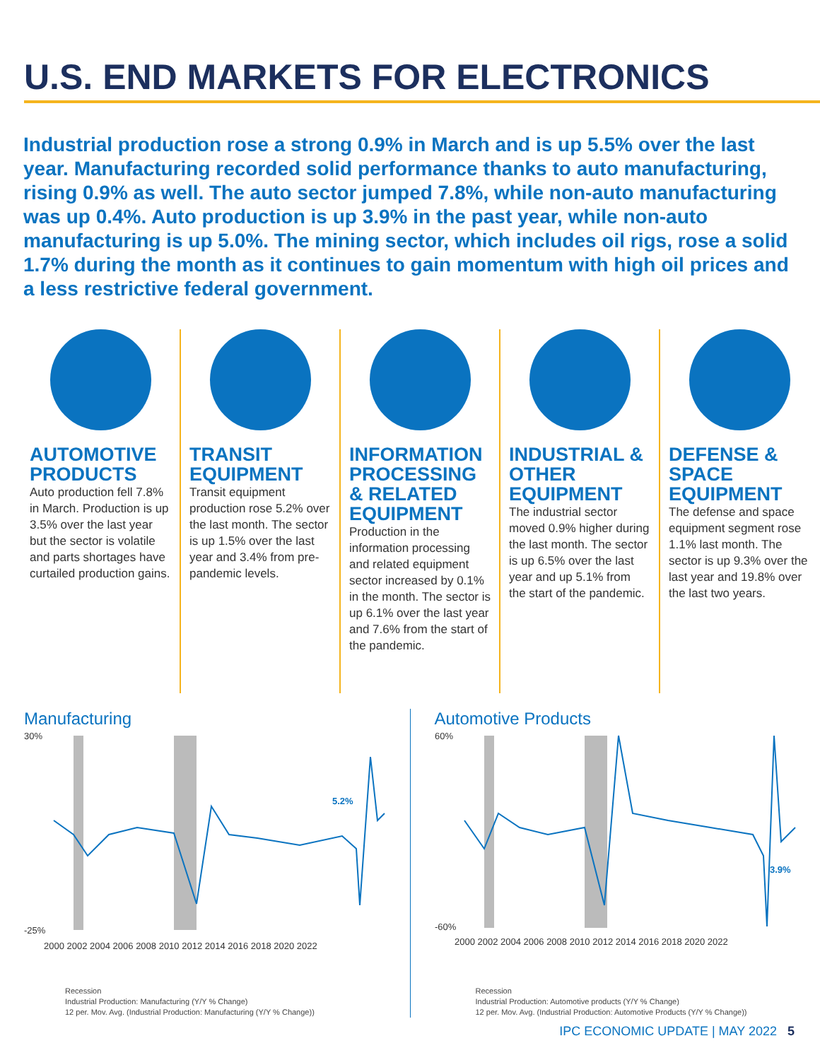U.S. END MARKETS FOR ELECTRONICS
Industrial production rose a strong 0.9% in March and is up 5.5% over the last year. Manufacturing recorded solid performance thanks to auto manufacturing, rising 0.9% as well. The auto sector jumped 7.8%, while non-auto manufacturing was up 0.4%. Auto production is up 3.9% in the past year, while non-auto manufacturing is up 5.0%. The mining sector, which includes oil rigs, rose a solid 1.7% during the month as it continues to gain momentum with high oil prices and a less restrictive federal government.
AUTOMOTIVE PRODUCTS
Auto production fell 7.8% in March. Production is up 3.5% over the last year but the sector is volatile and parts shortages have curtailed production gains.
TRANSIT EQUIPMENT
Transit equipment production rose 5.2% over the last month. The sector is up 1.5% over the last year and 3.4% from pre-pandemic levels.
INFORMATION PROCESSING & RELATED EQUIPMENT
Production in the information processing and related equipment sector increased by 0.1% in the month. The sector is up 6.1% over the last year and 7.6% from the start of the pandemic.
INDUSTRIAL & OTHER EQUIPMENT
The industrial sector moved 0.9% higher during the last month. The sector is up 6.5% over the last year and up 5.1% from the start of the pandemic.
DEFENSE & SPACE EQUIPMENT
The defense and space equipment segment rose 1.1% last month. The sector is up 9.3% over the last year and 19.8% over the last two years.
Manufacturing
5.2%
30%
-25%
2000 2002 2004 2006 2008 2010 2012 2014 2016 2018 2020 2022
Recession
Industrial Production: Manufacturing (Y/Y % Change)
12 per. Mov. Avg. (Industrial Production: Manufacturing (Y/Y % Change))
Automotive Products
3.9%
60%
-60%
2000 2002 2004 2006 2008 2010 2012 2014 2016 2018 2020 2022
Recession
Industrial Production: Automotive products (Y/Y % Change)
12 per. Mov. Avg. (Industrial Production: Automotive Products (Y/Y % Change))
IPC ECONOMIC UPDATE | MAY 2022 5